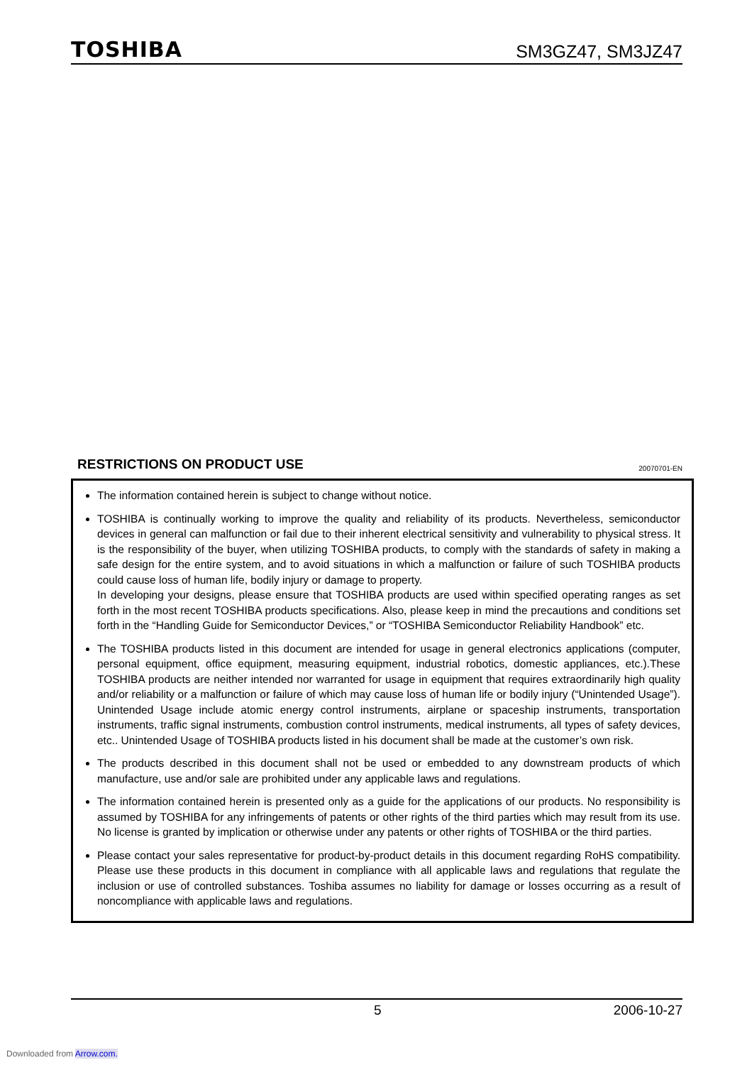TOSHIBA SM3GZ47, SM3JZ47
RESTRICTIONS ON PRODUCT USE
20070701-EN
The information contained herein is subject to change without notice.
TOSHIBA is continually working to improve the quality and reliability of its products. Nevertheless, semiconductor devices in general can malfunction or fail due to their inherent electrical sensitivity and vulnerability to physical stress. It is the responsibility of the buyer, when utilizing TOSHIBA products, to comply with the standards of safety in making a safe design for the entire system, and to avoid situations in which a malfunction or failure of such TOSHIBA products could cause loss of human life, bodily injury or damage to property.
In developing your designs, please ensure that TOSHIBA products are used within specified operating ranges as set forth in the most recent TOSHIBA products specifications. Also, please keep in mind the precautions and conditions set forth in the “Handling Guide for Semiconductor Devices,” or “TOSHIBA Semiconductor Reliability Handbook” etc.
The TOSHIBA products listed in this document are intended for usage in general electronics applications (computer, personal equipment, office equipment, measuring equipment, industrial robotics, domestic appliances, etc.).These TOSHIBA products are neither intended nor warranted for usage in equipment that requires extraordinarily high quality and/or reliability or a malfunction or failure of which may cause loss of human life or bodily injury (“Unintended Usage”). Unintended Usage include atomic energy control instruments, airplane or spaceship instruments, transportation instruments, traffic signal instruments, combustion control instruments, medical instruments, all types of safety devices, etc.. Unintended Usage of TOSHIBA products listed in his document shall be made at the customer’s own risk.
The products described in this document shall not be used or embedded to any downstream products of which manufacture, use and/or sale are prohibited under any applicable laws and regulations.
The information contained herein is presented only as a guide for the applications of our products. No responsibility is assumed by TOSHIBA for any infringements of patents or other rights of the third parties which may result from its use. No license is granted by implication or otherwise under any patents or other rights of TOSHIBA or the third parties.
Please contact your sales representative for product-by-product details in this document regarding RoHS compatibility. Please use these products in this document in compliance with all applicable laws and regulations that regulate the inclusion or use of controlled substances. Toshiba assumes no liability for damage or losses occurring as a result of noncompliance with applicable laws and regulations.
5 2006-10-27
Downloaded from Arrow.com.